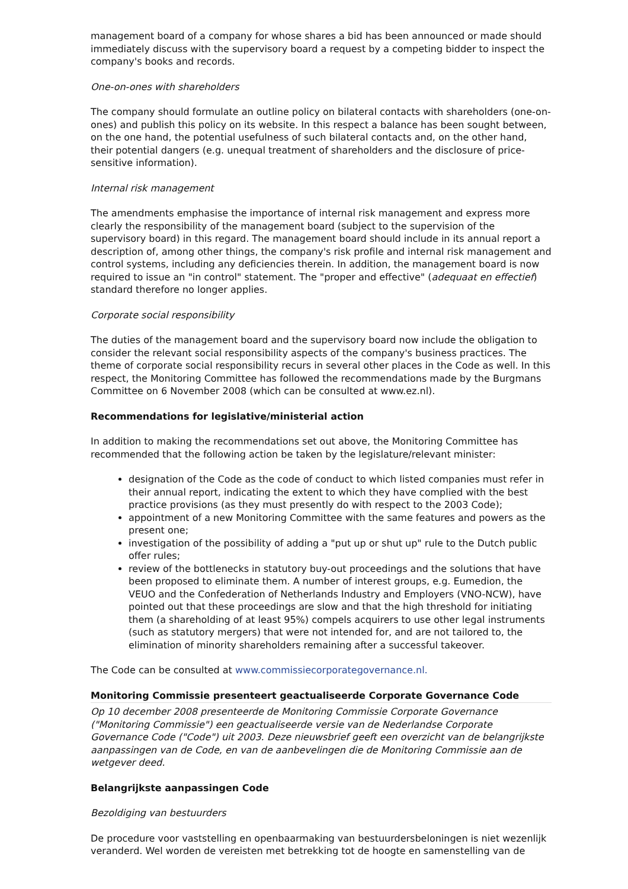management board of a company for whose shares a bid has been announced or made should immediately discuss with the supervisory board a request by a competing bidder to inspect the company's books and records.
One-on-ones with shareholders
The company should formulate an outline policy on bilateral contacts with shareholders (one-on-ones) and publish this policy on its website. In this respect a balance has been sought between, on the one hand, the potential usefulness of such bilateral contacts and, on the other hand, their potential dangers (e.g. unequal treatment of shareholders and the disclosure of price-sensitive information).
Internal risk management
The amendments emphasise the importance of internal risk management and express more clearly the responsibility of the management board (subject to the supervision of the supervisory board) in this regard. The management board should include in its annual report a description of, among other things, the company's risk profile and internal risk management and control systems, including any deficiencies therein. In addition, the management board is now required to issue an "in control" statement. The "proper and effective" (adequaat en effectief) standard therefore no longer applies.
Corporate social responsibility
The duties of the management board and the supervisory board now include the obligation to consider the relevant social responsibility aspects of the company's business practices. The theme of corporate social responsibility recurs in several other places in the Code as well. In this respect, the Monitoring Committee has followed the recommendations made by the Burgmans Committee on 6 November 2008 (which can be consulted at www.ez.nl).
Recommendations for legislative/ministerial action
In addition to making the recommendations set out above, the Monitoring Committee has recommended that the following action be taken by the legislature/relevant minister:
designation of the Code as the code of conduct to which listed companies must refer in their annual report, indicating the extent to which they have complied with the best practice provisions (as they must presently do with respect to the 2003 Code);
appointment of a new Monitoring Committee with the same features and powers as the present one;
investigation of the possibility of adding a "put up or shut up" rule to the Dutch public offer rules;
review of the bottlenecks in statutory buy-out proceedings and the solutions that have been proposed to eliminate them. A number of interest groups, e.g. Eumedion, the VEUO and the Confederation of Netherlands Industry and Employers (VNO-NCW), have pointed out that these proceedings are slow and that the high threshold for initiating them (a shareholding of at least 95%) compels acquirers to use other legal instruments (such as statutory mergers) that were not intended for, and are not tailored to, the elimination of minority shareholders remaining after a successful takeover.
The Code can be consulted at www.commissiecorporategovernance.nl.
Monitoring Commissie presenteert geactualiseerde Corporate Governance Code
Op 10 december 2008 presenteerde de Monitoring Commissie Corporate Governance ("Monitoring Commissie") een geactualiseerde versie van de Nederlandse Corporate Governance Code ("Code") uit 2003. Deze nieuwsbrief geeft een overzicht van de belangrijkste aanpassingen van de Code, en van de aanbevelingen die de Monitoring Commissie aan de wetgever deed.
Belangrijkste aanpassingen Code
Bezoldiging van bestuurders
De procedure voor vaststelling en openbaarmaking van bestuurdersbeloningen is niet wezenlijk veranderd. Wel worden de vereisten met betrekking tot de hoogte en samenstelling van de